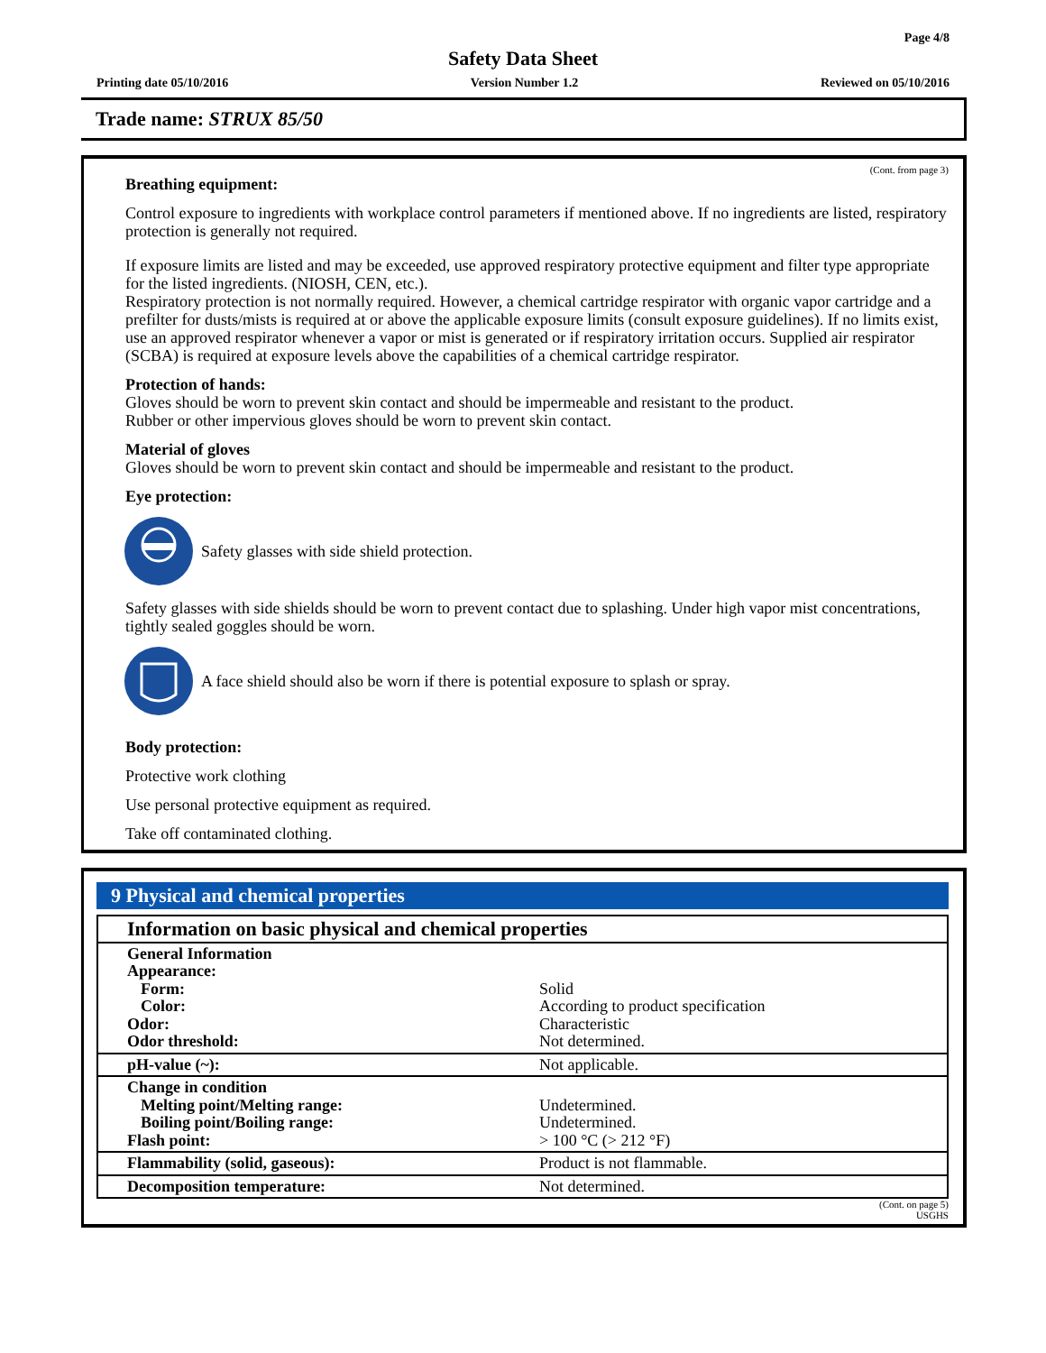Page 4/8
Safety Data Sheet
Printing date 05/10/2016 Version Number 1.2 Reviewed on 05/10/2016
Trade name: STRUX 85/50
(Cont. from page 3)
Breathing equipment:
Control exposure to ingredients with workplace control parameters if mentioned above. If no ingredients are listed, respiratory protection is generally not required.
If exposure limits are listed and may be exceeded, use approved respiratory protective equipment and filter type appropriate for the listed ingredients. (NIOSH, CEN, etc.).
Respiratory protection is not normally required. However, a chemical cartridge respirator with organic vapor cartridge and a prefilter for dusts/mists is required at or above the applicable exposure limits (consult exposure guidelines). If no limits exist, use an approved respirator whenever a vapor or mist is generated or if respiratory irritation occurs. Supplied air respirator (SCBA) is required at exposure levels above the capabilities of a chemical cartridge respirator.
Protection of hands:
Gloves should be worn to prevent skin contact and should be impermeable and resistant to the product.
Rubber or other impervious gloves should be worn to prevent skin contact.
Material of gloves
Gloves should be worn to prevent skin contact and should be impermeable and resistant to the product.
Eye protection:
Safety glasses with side shield protection.
Safety glasses with side shields should be worn to prevent contact due to splashing. Under high vapor mist concentrations, tightly sealed goggles should be worn.
A face shield should also be worn if there is potential exposure to splash or spray.
Body protection:
Protective work clothing
Use personal protective equipment as required.
Take off contaminated clothing.
9 Physical and chemical properties
| Information on basic physical and chemical properties | |
| General Information Appearance: Form: Color: Odor: Odor threshold: | Solid According to product specification Characteristic Not determined. |
| pH-value (~): | Not applicable. |
| Change in condition Melting point/Melting range: Boiling point/Boiling range: Flash point: | Undetermined. Undetermined. > 100 °C (> 212 °F) |
| Flammability (solid, gaseous): | Product is not flammable. |
| Decomposition temperature: | Not determined. |
(Cont. on page 5)
USGHS